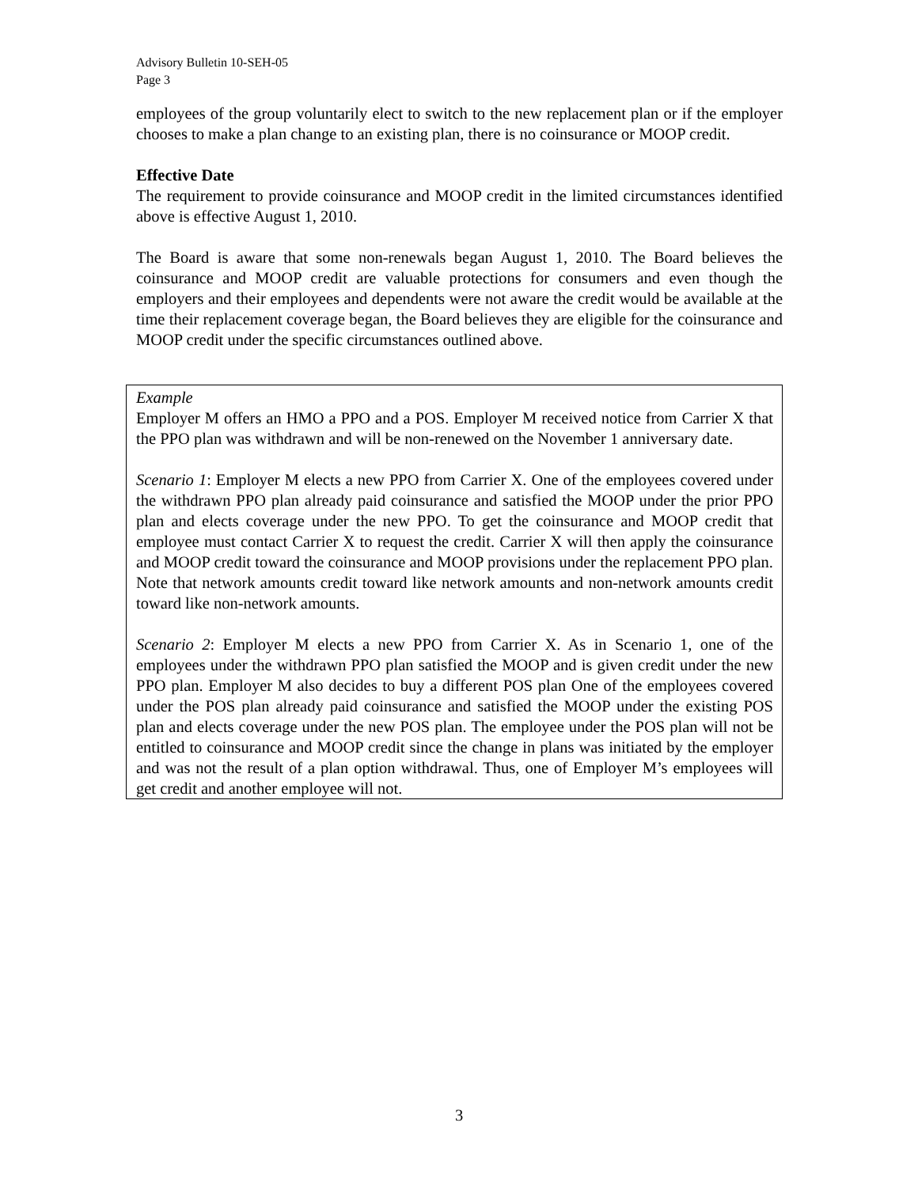Advisory Bulletin 10-SEH-05
Page 3
employees of the group voluntarily elect to switch to the new replacement plan or if the employer chooses to make a plan change to an existing plan, there is no coinsurance or MOOP credit.
Effective Date
The requirement to provide coinsurance and MOOP credit in the limited circumstances identified above is effective August 1, 2010.
The Board is aware that some non-renewals began August 1, 2010. The Board believes the coinsurance and MOOP credit are valuable protections for consumers and even though the employers and their employees and dependents were not aware the credit would be available at the time their replacement coverage began, the Board believes they are eligible for the coinsurance and MOOP credit under the specific circumstances outlined above.
Example
Employer M offers an HMO a PPO and a POS. Employer M received notice from Carrier X that the PPO plan was withdrawn and will be non-renewed on the November 1 anniversary date.
Scenario 1: Employer M elects a new PPO from Carrier X. One of the employees covered under the withdrawn PPO plan already paid coinsurance and satisfied the MOOP under the prior PPO plan and elects coverage under the new PPO. To get the coinsurance and MOOP credit that employee must contact Carrier X to request the credit. Carrier X will then apply the coinsurance and MOOP credit toward the coinsurance and MOOP provisions under the replacement PPO plan. Note that network amounts credit toward like network amounts and non-network amounts credit toward like non-network amounts.
Scenario 2: Employer M elects a new PPO from Carrier X. As in Scenario 1, one of the employees under the withdrawn PPO plan satisfied the MOOP and is given credit under the new PPO plan. Employer M also decides to buy a different POS plan One of the employees covered under the POS plan already paid coinsurance and satisfied the MOOP under the existing POS plan and elects coverage under the new POS plan. The employee under the POS plan will not be entitled to coinsurance and MOOP credit since the change in plans was initiated by the employer and was not the result of a plan option withdrawal. Thus, one of Employer M’s employees will get credit and another employee will not.
3